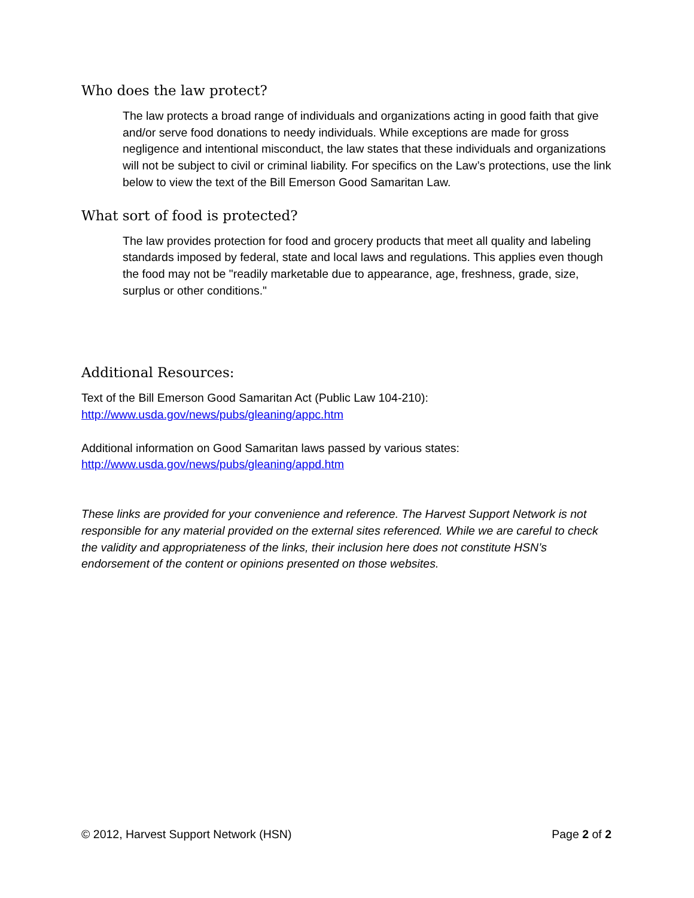Who does the law protect?
The law protects a broad range of individuals and organizations acting in good faith that give and/or serve food donations to needy individuals. While exceptions are made for gross negligence and intentional misconduct, the law states that these individuals and organizations will not be subject to civil or criminal liability. For specifics on the Law’s protections, use the link below to view the text of the Bill Emerson Good Samaritan Law.
What sort of food is protected?
The law provides protection for food and grocery products that meet all quality and labeling standards imposed by federal, state and local laws and regulations. This applies even though the food may not be "readily marketable due to appearance, age, freshness, grade, size, surplus or other conditions."
Additional Resources:
Text of the Bill Emerson Good Samaritan Act (Public Law 104-210):
http://www.usda.gov/news/pubs/gleaning/appc.htm
Additional information on Good Samaritan laws passed by various states:
http://www.usda.gov/news/pubs/gleaning/appd.htm
These links are provided for your convenience and reference. The Harvest Support Network is not responsible for any material provided on the external sites referenced. While we are careful to check the validity and appropriateness of the links, their inclusion here does not constitute HSN’s endorsement of the content or opinions presented on those websites.
© 2012, Harvest Support Network (HSN) Page 2 of 2